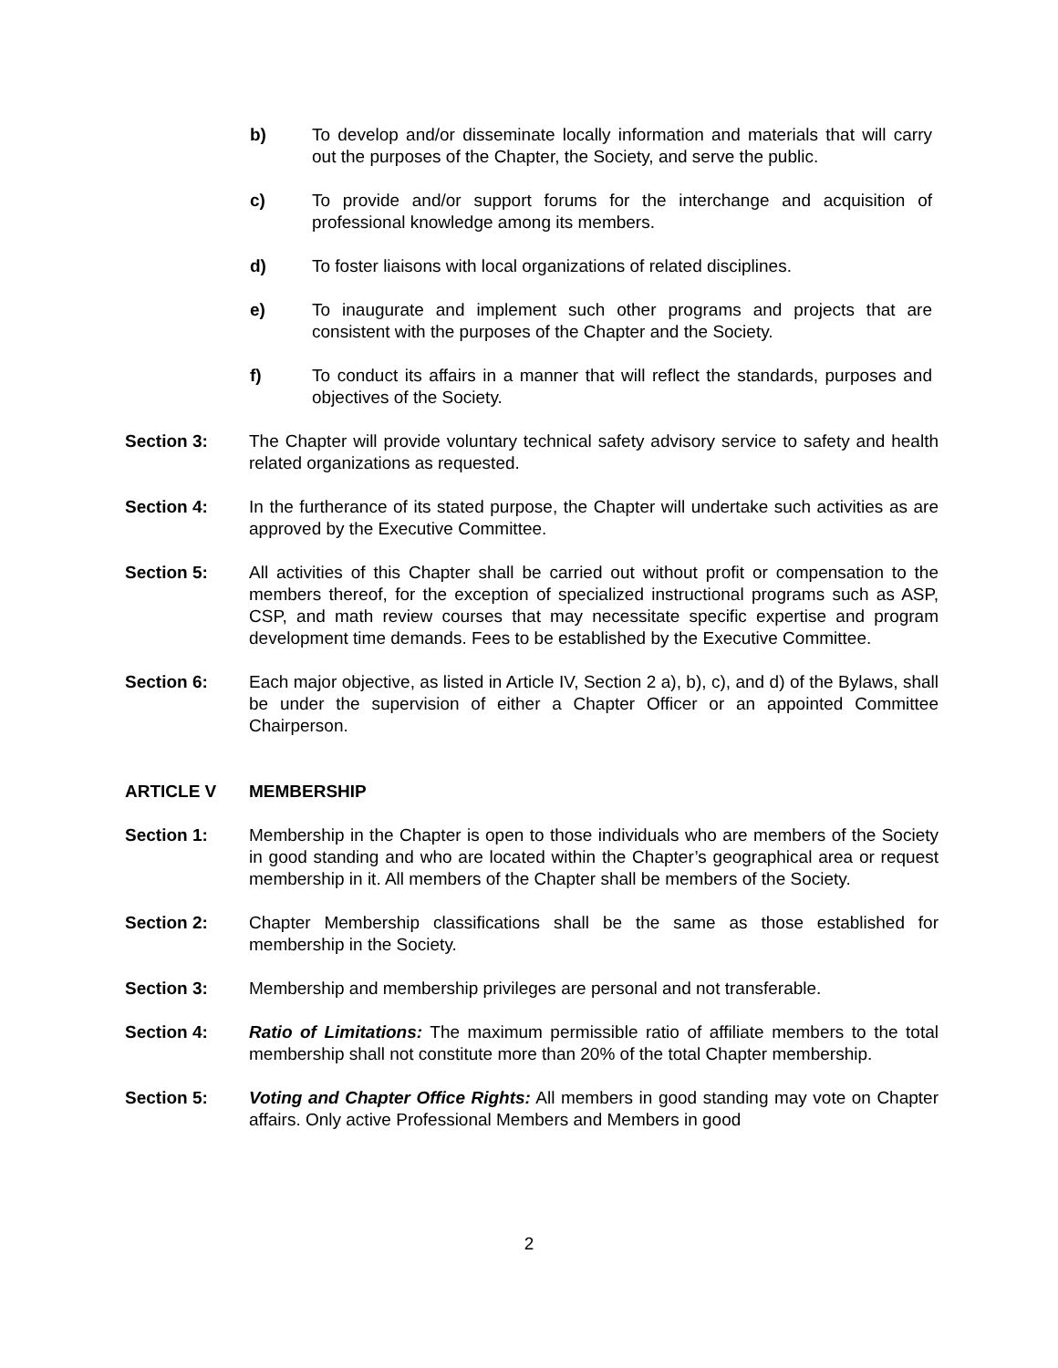b) To develop and/or disseminate locally information and materials that will carry out the purposes of the Chapter, the Society, and serve the public.
c) To provide and/or support forums for the interchange and acquisition of professional knowledge among its members.
d) To foster liaisons with local organizations of related disciplines.
e) To inaugurate and implement such other programs and projects that are consistent with the purposes of the Chapter and the Society.
f) To conduct its affairs in a manner that will reflect the standards, purposes and objectives of the Society.
Section 3: The Chapter will provide voluntary technical safety advisory service to safety and health related organizations as requested.
Section 4: In the furtherance of its stated purpose, the Chapter will undertake such activities as are approved by the Executive Committee.
Section 5: All activities of this Chapter shall be carried out without profit or compensation to the members thereof, for the exception of specialized instructional programs such as ASP, CSP, and math review courses that may necessitate specific expertise and program development time demands. Fees to be established by the Executive Committee.
Section 6: Each major objective, as listed in Article IV, Section 2 a), b), c), and d) of the Bylaws, shall be under the supervision of either a Chapter Officer or an appointed Committee Chairperson.
ARTICLE V MEMBERSHIP
Section 1: Membership in the Chapter is open to those individuals who are members of the Society in good standing and who are located within the Chapter’s geographical area or request membership in it. All members of the Chapter shall be members of the Society.
Section 2: Chapter Membership classifications shall be the same as those established for membership in the Society.
Section 3: Membership and membership privileges are personal and not transferable.
Section 4: Ratio of Limitations: The maximum permissible ratio of affiliate members to the total membership shall not constitute more than 20% of the total Chapter membership.
Section 5: Voting and Chapter Office Rights: All members in good standing may vote on Chapter affairs. Only active Professional Members and Members in good
2